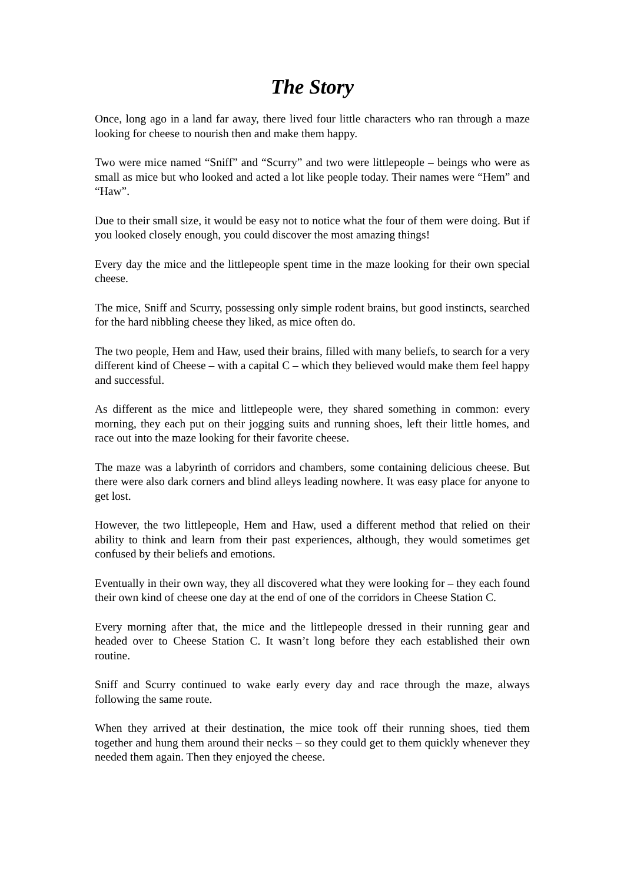The Story
Once, long ago in a land far away, there lived four little characters who ran through a maze looking for cheese to nourish then and make them happy.
Two were mice named “Sniff” and “Scurry” and two were littlepeople – beings who were as small as mice but who looked and acted a lot like people today. Their names were “Hem” and “Haw”.
Due to their small size, it would be easy not to notice what the four of them were doing. But if you looked closely enough, you could discover the most amazing things!
Every day the mice and the littlepeople spent time in the maze looking for their own special cheese.
The mice, Sniff and Scurry, possessing only simple rodent brains, but good instincts, searched for the hard nibbling cheese they liked, as mice often do.
The two people, Hem and Haw, used their brains, filled with many beliefs, to search for a very different kind of Cheese – with a capital C – which they believed would make them feel happy and successful.
As different as the mice and littlepeople were, they shared something in common: every morning, they each put on their jogging suits and running shoes, left their little homes, and race out into the maze looking for their favorite cheese.
The maze was a labyrinth of corridors and chambers, some containing delicious cheese. But there were also dark corners and blind alleys leading nowhere. It was easy place for anyone to get lost.
However, the two littlepeople, Hem and Haw, used a different method that relied on their ability to think and learn from their past experiences, although, they would sometimes get confused by their beliefs and emotions.
Eventually in their own way, they all discovered what they were looking for – they each found their own kind of cheese one day at the end of one of the corridors in Cheese Station C.
Every morning after that, the mice and the littlepeople dressed in their running gear and headed over to Cheese Station C. It wasn’t long before they each established their own routine.
Sniff and Scurry continued to wake early every day and race through the maze, always following the same route.
When they arrived at their destination, the mice took off their running shoes, tied them together and hung them around their necks – so they could get to them quickly whenever they needed them again. Then they enjoyed the cheese.